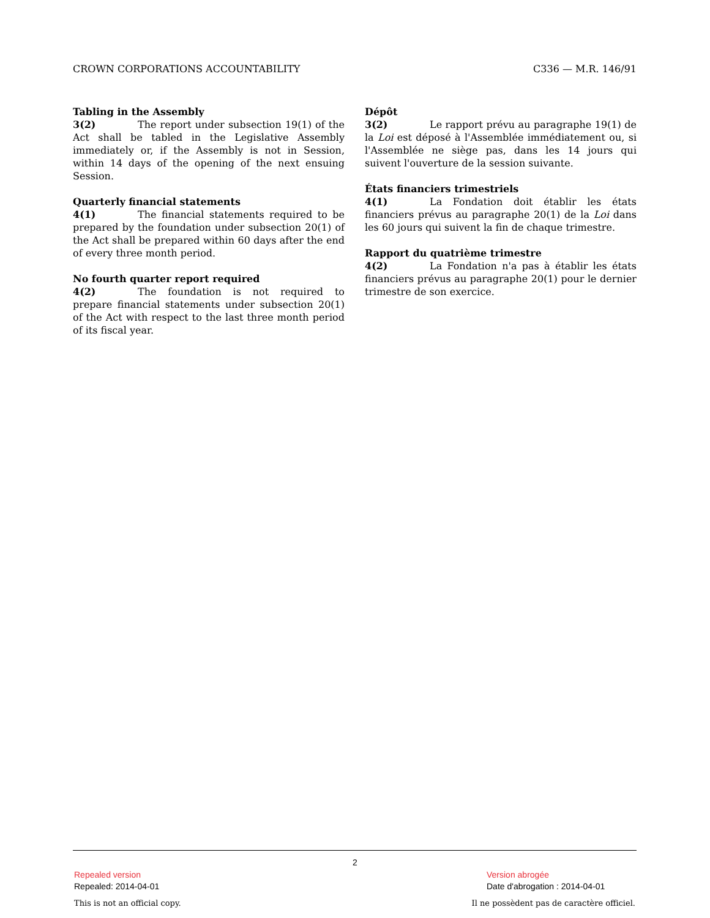CROWN CORPORATIONS ACCOUNTABILITY C336 — M.R. 146/91
Tabling in the Assembly
3(2) The report under subsection 19(1) of the Act shall be tabled in the Legislative Assembly immediately or, if the Assembly is not in Session, within 14 days of the opening of the next ensuing Session.
Quarterly financial statements
4(1) The financial statements required to be prepared by the foundation under subsection 20(1) of the Act shall be prepared within 60 days after the end of every three month period.
No fourth quarter report required
4(2) The foundation is not required to prepare financial statements under subsection 20(1) of the Act with respect to the last three month period of its fiscal year.
Dépôt
3(2) Le rapport prévu au paragraphe 19(1) de la Loi est déposé à l'Assemblée immédiatement ou, si l'Assemblée ne siège pas, dans les 14 jours qui suivent l'ouverture de la session suivante.
États financiers trimestriels
4(1) La Fondation doit établir les états financiers prévus au paragraphe 20(1) de la Loi dans les 60 jours qui suivent la fin de chaque trimestre.
Rapport du quatrième trimestre
4(2) La Fondation n'a pas à établir les états financiers prévus au paragraphe 20(1) pour le dernier trimestre de son exercice.
2
Repealed version
Repealed: 2014-04-01
Version abrogée
Date d'abrogation : 2014-04-01
This is not an official copy.
Il ne possèdent pas de caractère officiel.